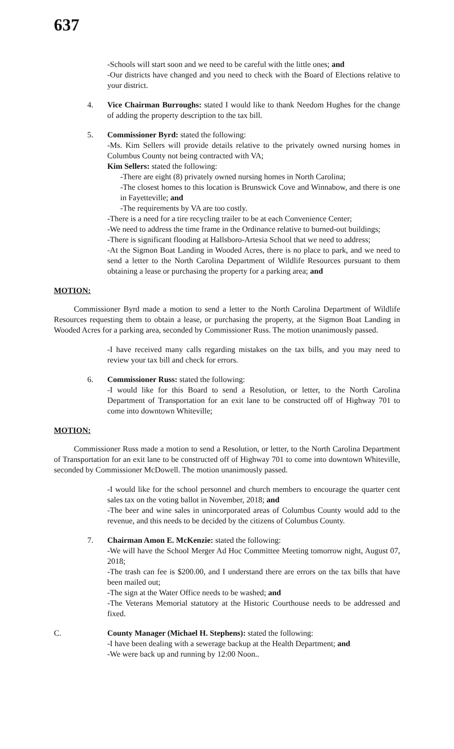637
-Schools will start soon and we need to be careful with the little ones; and
-Our districts have changed and you need to check with the Board of Elections relative to your district.
4. Vice Chairman Burroughs: stated I would like to thank Needom Hughes for the change of adding the property description to the tax bill.
5. Commissioner Byrd: stated the following:
-Ms. Kim Sellers will provide details relative to the privately owned nursing homes in Columbus County not being contracted with VA;
Kim Sellers: stated the following:
-There are eight (8) privately owned nursing homes in North Carolina;
-The closest homes to this location is Brunswick Cove and Winnabow, and there is one in Fayetteville; and
-The requirements by VA are too costly.
-There is a need for a tire recycling trailer to be at each Convenience Center;
-We need to address the time frame in the Ordinance relative to burned-out buildings;
-There is significant flooding at Hallsboro-Artesia School that we need to address;
-At the Sigmon Boat Landing in Wooded Acres, there is no place to park, and we need to send a letter to the North Carolina Department of Wildlife Resources pursuant to them obtaining a lease or purchasing the property for a parking area; and
MOTION:
Commissioner Byrd made a motion to send a letter to the North Carolina Department of Wildlife Resources requesting them to obtain a lease, or purchasing the property, at the Sigmon Boat Landing in Wooded Acres for a parking area, seconded by Commissioner Russ. The motion unanimously passed.
-I have received many calls regarding mistakes on the tax bills, and you may need to review your tax bill and check for errors.
6. Commissioner Russ: stated the following:
-I would like for this Board to send a Resolution, or letter, to the North Carolina Department of Transportation for an exit lane to be constructed off of Highway 701 to come into downtown Whiteville;
MOTION:
Commissioner Russ made a motion to send a Resolution, or letter, to the North Carolina Department of Transportation for an exit lane to be constructed off of Highway 701 to come into downtown Whiteville, seconded by Commissioner McDowell. The motion unanimously passed.
-I would like for the school personnel and church members to encourage the quarter cent sales tax on the voting ballot in November, 2018; and
-The beer and wine sales in unincorporated areas of Columbus County would add to the revenue, and this needs to be decided by the citizens of Columbus County.
7. Chairman Amon E. McKenzie: stated the following:
-We will have the School Merger Ad Hoc Committee Meeting tomorrow night, August 07, 2018;
-The trash can fee is $200.00, and I understand there are errors on the tax bills that have been mailed out;
-The sign at the Water Office needs to be washed; and
-The Veterans Memorial statutory at the Historic Courthouse needs to be addressed and fixed.
C. County Manager (Michael H. Stephens): stated the following:
-I have been dealing with a sewerage backup at the Health Department; and
-We were back up and running by 12:00 Noon..